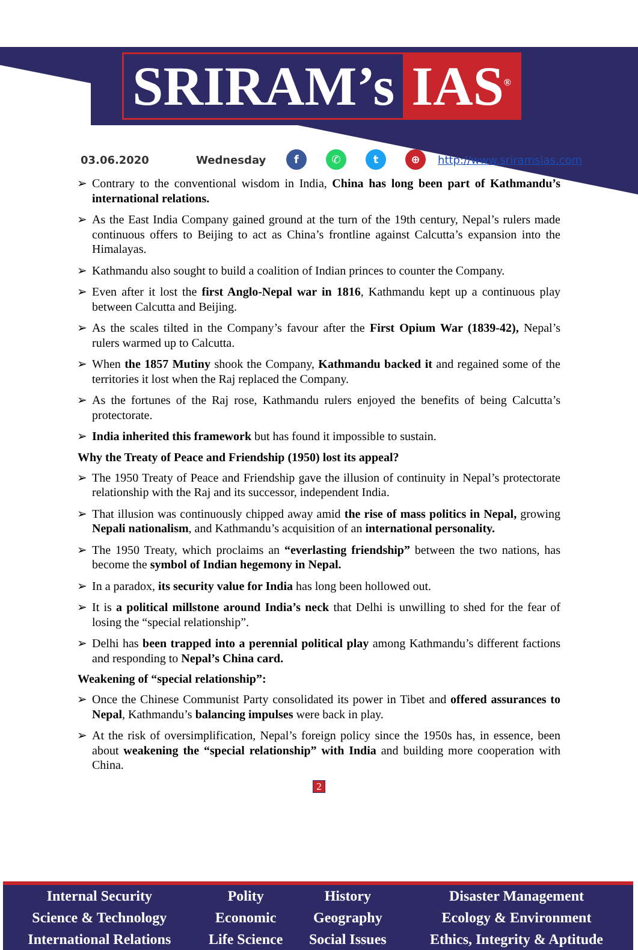SRIRAM’s IAS<sup>®</sup>
03.06.2020 Wednesday f ✆ t ⊕ http://www.sriramsias.com
Contrary to the conventional wisdom in India, China has long been part of Kathmandu’s international relations.
As the East India Company gained ground at the turn of the 19th century, Nepal’s rulers made continuous offers to Beijing to act as China’s frontline against Calcutta’s expansion into the Himalayas.
Kathmandu also sought to build a coalition of Indian princes to counter the Company.
Even after it lost the first Anglo-Nepal war in 1816, Kathmandu kept up a continuous play between Calcutta and Beijing.
As the scales tilted in the Company’s favour after the First Opium War (1839-42), Nepal’s rulers warmed up to Calcutta.
When the 1857 Mutiny shook the Company, Kathmandu backed it and regained some of the territories it lost when the Raj replaced the Company.
As the fortunes of the Raj rose, Kathmandu rulers enjoyed the benefits of being Calcutta’s protectorate.
India inherited this framework but has found it impossible to sustain.
Why the Treaty of Peace and Friendship (1950) lost its appeal?
The 1950 Treaty of Peace and Friendship gave the illusion of continuity in Nepal’s protectorate relationship with the Raj and its successor, independent India.
That illusion was continuously chipped away amid the rise of mass politics in Nepal, growing Nepali nationalism, and Kathmandu’s acquisition of an international personality.
The 1950 Treaty, which proclaims an “everlasting friendship” between the two nations, has become the symbol of Indian hegemony in Nepal.
In a paradox, its security value for India has long been hollowed out.
It is a political millstone around India’s neck that Delhi is unwilling to shed for the fear of losing the “special relationship”.
Delhi has been trapped into a perennial political play among Kathmandu’s different factions and responding to Nepal’s China card.
Weakening of “special relationship”:
Once the Chinese Communist Party consolidated its power in Tibet and offered assurances to Nepal, Kathmandu’s balancing impulses were back in play.
At the risk of oversimplification, Nepal’s foreign policy since the 1950s has, in essence, been about weakening the “special relationship” with India and building more cooperation with China.
2
| Internal Security | Polity | History | Disaster Management |
| Science & Technology | Economic | Geography | Ecology & Environment |
| International Relations | Life Science | Social Issues | Ethics, Integrity & Aptitude |